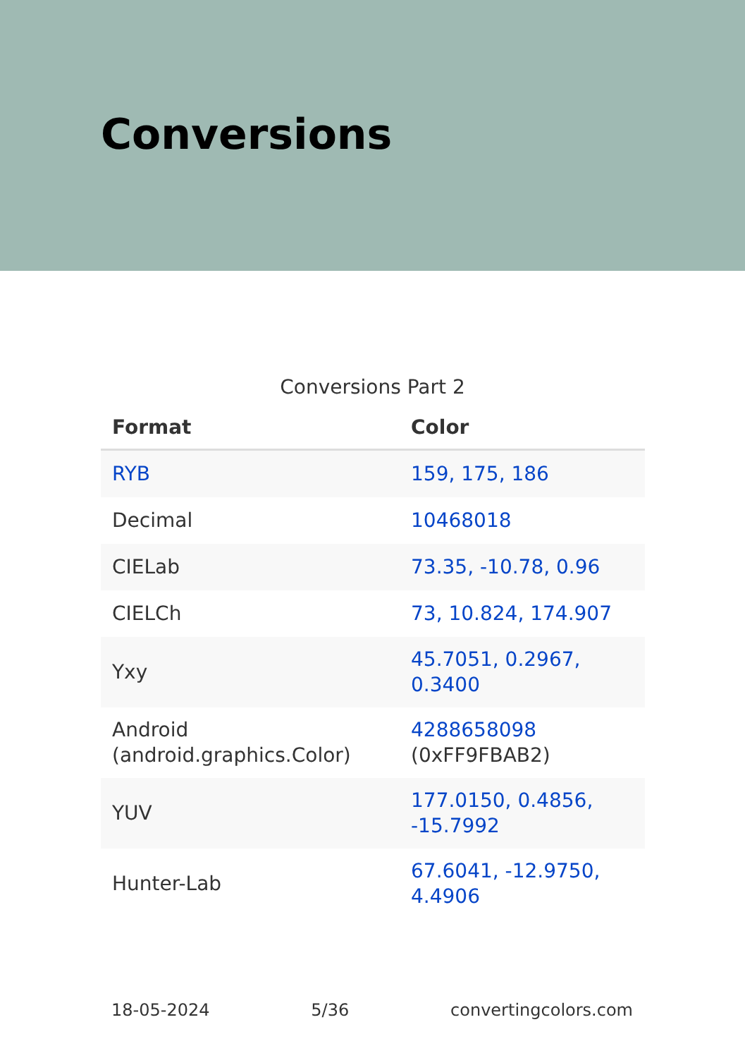Conversions
Conversions Part 2
| Format | Color |
| --- | --- |
| RYB | 159, 175, 186 |
| Decimal | 10468018 |
| CIELab | 73.35, -10.78, 0.96 |
| CIELCh | 73, 10.824, 174.907 |
| Yxy | 45.7051, 0.2967, 0.3400 |
| Android (android.graphics.Color) | 4288658098 (0xFF9FBAB2) |
| YUV | 177.0150, 0.4856, -15.7992 |
| Hunter-Lab | 67.6041, -12.9750, 4.4906 |
18-05-2024 5/36 convertingcolors.com